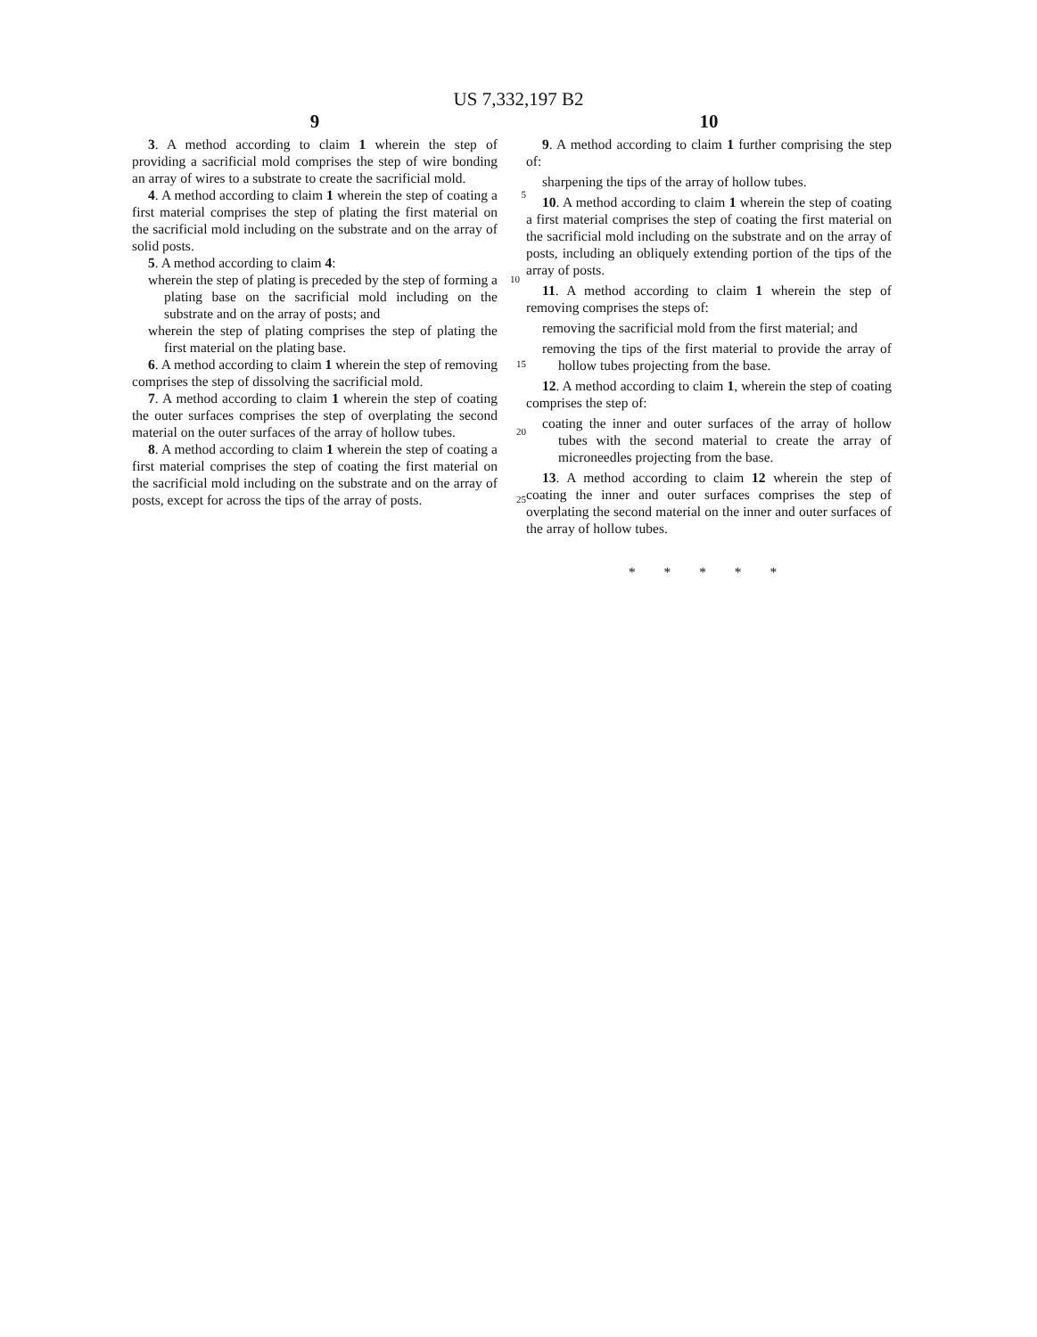US 7,332,197 B2
9
3. A method according to claim 1 wherein the step of providing a sacrificial mold comprises the step of wire bonding an array of wires to a substrate to create the sacrificial mold.
4. A method according to claim 1 wherein the step of 5 coating a first material comprises the step of plating the first material on the sacrificial mold including on the substrate and on the array of solid posts.
5. A method according to claim 4:
wherein the step of plating is preceded by the step of 10 forming a plating base on the sacrificial mold including on the substrate and on the array of posts; and
wherein the step of plating comprises the step of plating the first material on the plating base.
6. A method according to claim 1 wherein the step of 15 removing comprises the step of dissolving the sacrificial mold.
7. A method according to claim 1 wherein the step of coating the outer surfaces comprises the step of overplating the second material on the outer surfaces of the array of 20 hollow tubes.
8. A method according to claim 1 wherein the step of coating a first material comprises the step of coating the first material on the sacrificial mold including on the substrate and on the array of posts, except for across the tips of the 25 array of posts.
10
9. A method according to claim 1 further comprising the step of:
sharpening the tips of the array of hollow tubes.
10. A method according to claim 1 wherein the step of coating a first material comprises the step of coating the first material on the sacrificial mold including on the substrate and on the array of posts, including an obliquely extending portion of the tips of the array of posts.
11. A method according to claim 1 wherein the step of removing comprises the steps of:
removing the sacrificial mold from the first material; and
removing the tips of the first material to provide the array of hollow tubes projecting from the base.
12. A method according to claim 1, wherein the step of coating comprises the step of:
coating the inner and outer surfaces of the array of hollow tubes with the second material to create the array of microneedles projecting from the base.
13. A method according to claim 12 wherein the step of coating the inner and outer surfaces comprises the step of overplating the second material on the inner and outer surfaces of the array of hollow tubes.
* * * * *